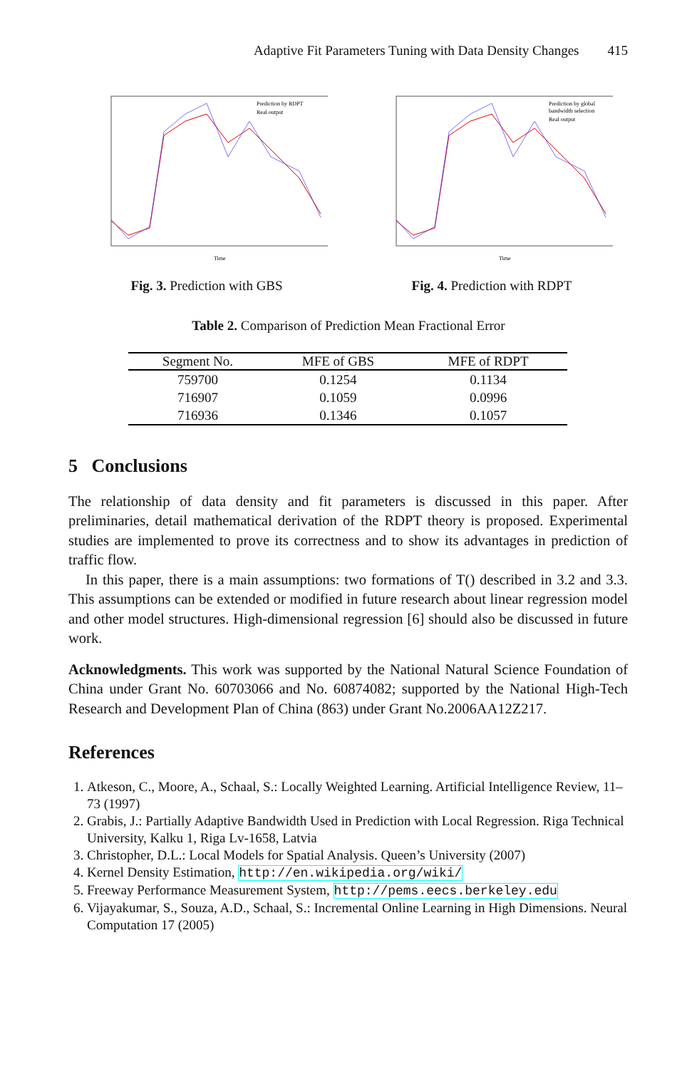Adaptive Fit Parameters Tuning with Data Density Changes 415
Prediction by RDPT
Real output
Time
Fig. 3. Prediction with GBS
Prediction by global
bandwidth selection
Real output
Time
Fig. 4. Prediction with RDPT
Table 2. Comparison of Prediction Mean Fractional Error
| Segment No. | MFE of GBS | MFE of RDPT |
| --- | --- | --- |
| 759700 | 0.1254 | 0.1134 |
| 716907 | 0.1059 | 0.0996 |
| 716936 | 0.1346 | 0.1057 |
5 Conclusions
The relationship of data density and fit parameters is discussed in this paper. After preliminaries, detail mathematical derivation of the RDPT theory is proposed. Experimental studies are implemented to prove its correctness and to show its advantages in prediction of traffic flow.
In this paper, there is a main assumptions: two formations of T() described in 3.2 and 3.3. This assumptions can be extended or modified in future research about linear regression model and other model structures. High-dimensional regression [6] should also be discussed in future work.
Acknowledgments. This work was supported by the National Natural Science Foundation of China under Grant No. 60703066 and No. 60874082; supported by the National High-Tech Research and Development Plan of China (863) under Grant No.2006AA12Z217.
References
1. Atkeson, C., Moore, A., Schaal, S.: Locally Weighted Learning. Artificial Intelligence Review, 11–73 (1997)
2. Grabis, J.: Partially Adaptive Bandwidth Used in Prediction with Local Regression. Riga Technical University, Kalku 1, Riga Lv-1658, Latvia
3. Christopher, D.L.: Local Models for Spatial Analysis. Queen’s University (2007)
4. Kernel Density Estimation, http://en.wikipedia.org/wiki/
5. Freeway Performance Measurement System, http://pems.eecs.berkeley.edu
6. Vijayakumar, S., Souza, A.D., Schaal, S.: Incremental Online Learning in High Dimensions. Neural Computation 17 (2005)